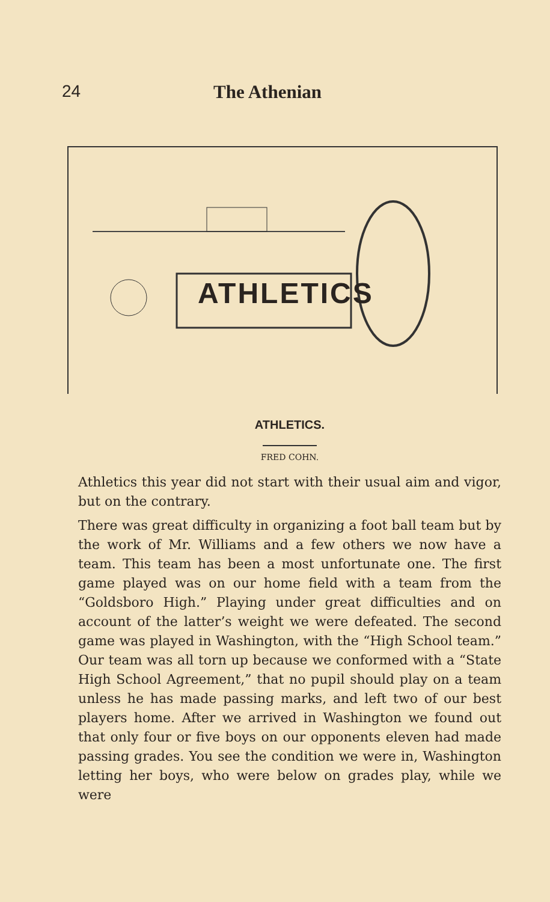24 The Athenian
ATHLETICS
ATHLETICS.
FRED COHN.
Athletics this year did not start with their usual aim and vigor, but on the contrary.
There was great difficulty in organizing a foot ball team but by the work of Mr. Williams and a few others we now have a team. This team has been a most unfortunate one. The first game played was on our home field with a team from the “Goldsboro High.” Playing under great difficulties and on account of the latter’s weight we were defeated. The second game was played in Washington, with the “High School team.” Our team was all torn up because we conformed with a “State High School Agreement,” that no pupil should play on a team unless he has made passing marks, and left two of our best players home. After we arrived in Washington we found out that only four or five boys on our opponents eleven had made passing grades. You see the condition we were in, Washington letting her boys, who were below on grades play, while we were